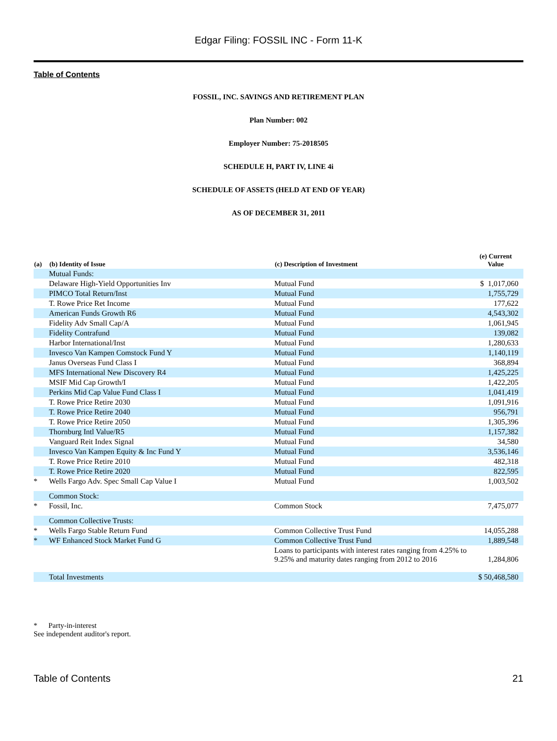Edgar Filing: FOSSIL INC - Form 11-K
Table of Contents
FOSSIL, INC. SAVINGS AND RETIREMENT PLAN
Plan Number: 002
Employer Number: 75-2018505
SCHEDULE H, PART IV, LINE 4i
SCHEDULE OF ASSETS (HELD AT END OF YEAR)
AS OF DECEMBER 31, 2011
| (a) | (b) Identity of Issue | (c) Description of Investment | (e) Current Value |
| --- | --- | --- | --- |
| | Mutual Funds: | | |
| | Delaware High-Yield Opportunities Inv | Mutual Fund | $ 1,017,060 |
| | PIMCO Total Return/Inst | Mutual Fund | 1,755,729 |
| | T. Rowe Price Ret Income | Mutual Fund | 177,622 |
| | American Funds Growth R6 | Mutual Fund | 4,543,302 |
| | Fidelity Adv Small Cap/A | Mutual Fund | 1,061,945 |
| | Fidelity Contrafund | Mutual Fund | 139,082 |
| | Harbor International/Inst | Mutual Fund | 1,280,633 |
| | Invesco Van Kampen Comstock Fund Y | Mutual Fund | 1,140,119 |
| | Janus Overseas Fund Class I | Mutual Fund | 368,894 |
| | MFS International New Discovery R4 | Mutual Fund | 1,425,225 |
| | MSIF Mid Cap Growth/I | Mutual Fund | 1,422,205 |
| | Perkins Mid Cap Value Fund Class I | Mutual Fund | 1,041,419 |
| | T. Rowe Price Retire 2030 | Mutual Fund | 1,091,916 |
| | T. Rowe Price Retire 2040 | Mutual Fund | 956,791 |
| | T. Rowe Price Retire 2050 | Mutual Fund | 1,305,396 |
| | Thornburg Intl Value/R5 | Mutual Fund | 1,157,382 |
| | Vanguard Reit Index Signal | Mutual Fund | 34,580 |
| | Invesco Van Kampen Equity & Inc Fund Y | Mutual Fund | 3,536,146 |
| | T. Rowe Price Retire 2010 | Mutual Fund | 482,318 |
| | T. Rowe Price Retire 2020 | Mutual Fund | 822,595 |
| * | Wells Fargo Adv. Spec Small Cap Value I | Mutual Fund | 1,003,502 |
| | Common Stock: | | |
| * | Fossil, Inc. | Common Stock | 7,475,077 |
| | Common Collective Trusts: | | |
| * | Wells Fargo Stable Return Fund | Common Collective Trust Fund | 14,055,288 |
| * | WF Enhanced Stock Market Fund G | Common Collective Trust Fund | 1,889,548 |
| | | Loans to participants with interest rates ranging from 4.25% to 9.25% and maturity dates ranging from 2012 to 2016 | 1,284,806 |
| | Total Investments | | $ 50,468,580 |
* Party-in-interest
See independent auditor's report.
Table of Contents 21